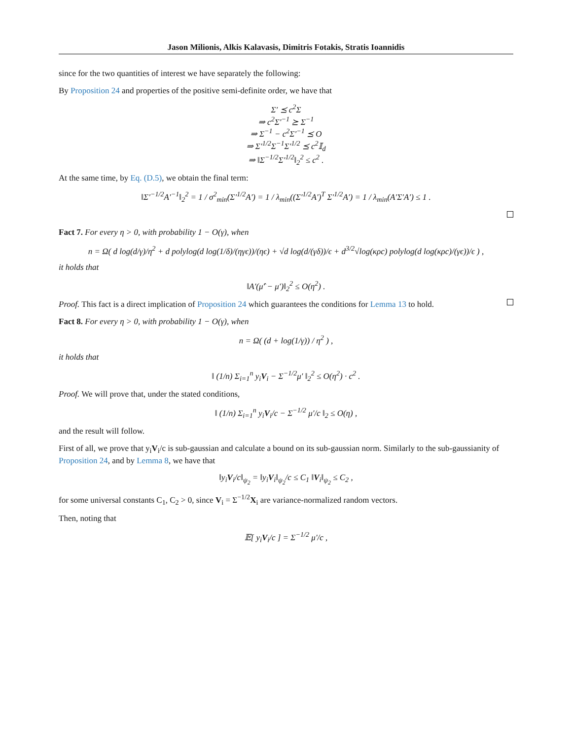Jason Milionis, Alkis Kalavasis, Dimitris Fotakis, Stratis Ioannidis
since for the two quantities of interest we have separately the following:
By Proposition 24 and properties of the positive semi-definite order, we have that
Σ′ ⪯ c<sup>2</sup>Σ
⇒ c<sup>2</sup>Σ′<sup>−1</sup> ⪰ Σ<sup>−1</sup>
⇒ Σ<sup>−1</sup> − c<sup>2</sup>Σ′<sup>−1</sup> ⪯ O
⇒ Σ′<sup>1/2</sup>Σ<sup>−1</sup>Σ′<sup>1/2</sup> ⪯ c<sup>2</sup>𝕀<sub>d</sub>
⇒ ‖Σ<sup>−1/2</sup>Σ′<sup>1/2</sup>‖<sub>2</sub><sup>2</sup> ≤ c<sup>2</sup> .
At the same time, by Eq. (D.5), we obtain the final term:
‖Σ′<sup>−1/2</sup>A′<sup>−1</sup>‖<sub>2</sub><sup>2</sup> = 1 / σ<sup>2</sup><sub>min</sub>(Σ′<sup>1/2</sup>A′) = 1 / λ<sub>min</sub>((Σ′<sup>1/2</sup>A′)<sup>T</sup> Σ′<sup>1/2</sup>A′) = 1 / λ<sub>min</sub>(A′Σ′A′) ≤ 1 .
Fact 7. For every η > 0, with probability 1 − O(γ), when
n = Ω( d log(d/γ)/η<sup>2</sup> + d polylog(d log(1/δ)/(ηγϵ))/(ηϵ) + √d log(d/(γδ))/ϵ + d<sup>3/2</sup>√log(κρc) polylog(d log(κρc)/(γϵ))/ϵ ) ,
it holds that
‖A′(μ̂′ − μ′)‖<sub>2</sub><sup>2</sup> ≤ O(η<sup>2</sup>) .
Proof. This fact is a direct implication of Proposition 24 which guarantees the conditions for Lemma 13 to hold.
Fact 8. For every η > 0, with probability 1 − O(γ), when
n = Ω( (d + log(1/γ)) / η<sup>2</sup> ) ,
it holds that
‖ (1/n) Σ<sub>i=1</sub><sup>n</sup> y<sub>i</sub>V<sub>i</sub> − Σ<sup>−1/2</sup>μ′ ‖<sub>2</sub><sup>2</sup> ≤ O(η<sup>2</sup>) · c<sup>2</sup> .
Proof. We will prove that, under the stated conditions,
‖ (1/n) Σ<sub>i=1</sub><sup>n</sup> y<sub>i</sub>V<sub>i</sub>/c − Σ<sup>−1/2</sup> μ′/c ‖<sub>2</sub> ≤ O(η) ,
and the result will follow.
First of all, we prove that y<sub>i</sub>V<sub>i</sub>/c is sub-gaussian and calculate a bound on its sub-gaussian norm. Similarly to the sub-gaussianity of Proposition 24, and by Lemma 8, we have that
‖y<sub>i</sub>V<sub>i</sub>/c‖<sub>ψ<sub>2</sub></sub> = ‖y<sub>i</sub>V<sub>i</sub>‖<sub>ψ<sub>2</sub></sub>/c ≤ C<sub>1</sub> ‖V<sub>i</sub>‖<sub>ψ<sub>2</sub></sub> ≤ C<sub>2</sub> ,
for some universal constants C<sub>1</sub>, C<sub>2</sub> > 0, since V<sub>i</sub> = Σ<sup>−1/2</sup>X<sub>i</sub> are variance-normalized random vectors.
Then, noting that
𝔼[ y<sub>i</sub>V<sub>i</sub>/c ] = Σ<sup>−1/2</sup> μ′/c ,